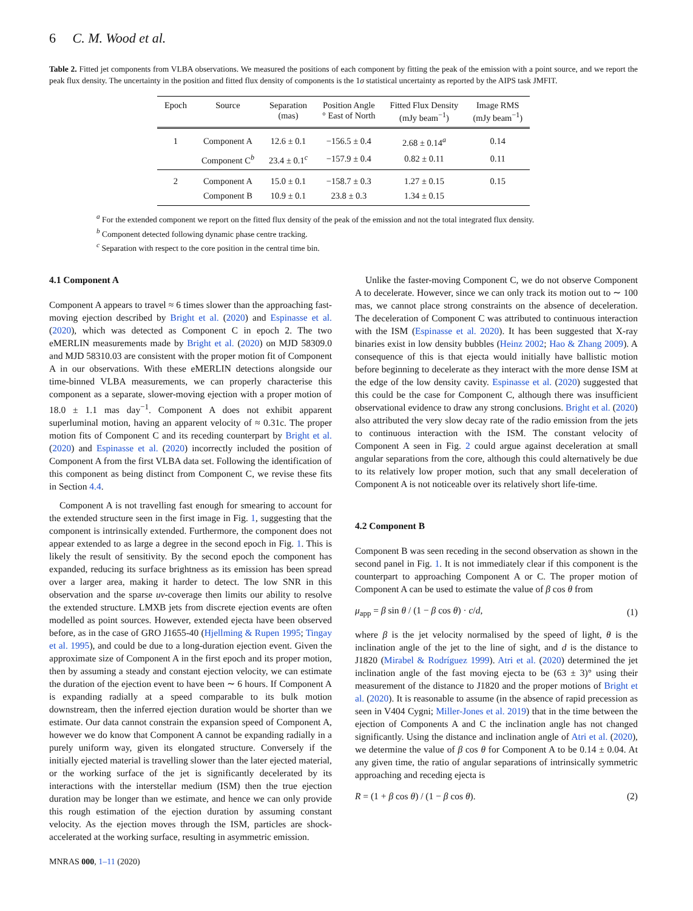6 C. M. Wood et al.
Table 2. Fitted jet components from VLBA observations. We measured the positions of each component by fitting the peak of the emission with a point source, and we report the peak flux density. The uncertainty in the position and fitted flux density of components is the 1σ statistical uncertainty as reported by the AIPS task JMFIT.
| Epoch | Source | Separation (mas) | Position Angle ° East of North | Fitted Flux Density (mJy beam<sup>−1</sup>) | Image RMS (mJy beam<sup>−1</sup>) |
| --- | --- | --- | --- | --- | --- |
| 1 | Component A | 12.6 ± 0.1 | −156.5 ± 0.4 | 2.68 ± 0.14<sup>a</sup> | 0.14 |
| | Component C<sup>b</sup> | 23.4 ± 0.1<sup>c</sup> | −157.9 ± 0.4 | 0.82 ± 0.11 | 0.11 |
| 2 | Component A | 15.0 ± 0.1 | −158.7 ± 0.3 | 1.27 ± 0.15 | 0.15 |
| | Component B | 10.9 ± 0.1 | 23.8 ± 0.3 | 1.34 ± 0.15 | |
<sup>a</sup> For the extended component we report on the fitted flux density of the peak of the emission and not the total integrated flux density.
<sup>b</sup> Component detected following dynamic phase centre tracking.
<sup>c</sup> Separation with respect to the core position in the central time bin.
4.1 Component A
Component A appears to travel ≈ 6 times slower than the approaching fast-moving ejection described by Bright et al. (2020) and Espinasse et al. (2020), which was detected as Component C in epoch 2. The two eMERLIN measurements made by Bright et al. (2020) on MJD 58309.0 and MJD 58310.03 are consistent with the proper motion fit of Component A in our observations. With these eMERLIN detections alongside our time-binned VLBA measurements, we can properly characterise this component as a separate, slower-moving ejection with a proper motion of 18.0 ± 1.1 mas day<sup>−1</sup>. Component A does not exhibit apparent superluminal motion, having an apparent velocity of ≈ 0.31c. The proper motion fits of Component C and its receding counterpart by Bright et al. (2020) and Espinasse et al. (2020) incorrectly included the position of Component A from the first VLBA data set. Following the identification of this component as being distinct from Component C, we revise these fits in Section 4.4.
Component A is not travelling fast enough for smearing to account for the extended structure seen in the first image in Fig. 1, suggesting that the component is intrinsically extended. Furthermore, the component does not appear extended to as large a degree in the second epoch in Fig. 1. This is likely the result of sensitivity. By the second epoch the component has expanded, reducing its surface brightness as its emission has been spread over a larger area, making it harder to detect. The low SNR in this observation and the sparse uv-coverage then limits our ability to resolve the extended structure. LMXB jets from discrete ejection events are often modelled as point sources. However, extended ejecta have been observed before, as in the case of GRO J1655-40 (Hjellming & Rupen 1995; Tingay et al. 1995), and could be due to a long-duration ejection event. Given the approximate size of Component A in the first epoch and its proper motion, then by assuming a steady and constant ejection velocity, we can estimate the duration of the ejection event to have been ∼ 6 hours. If Component A is expanding radially at a speed comparable to its bulk motion downstream, then the inferred ejection duration would be shorter than we estimate. Our data cannot constrain the expansion speed of Component A, however we do know that Component A cannot be expanding radially in a purely uniform way, given its elongated structure. Conversely if the initially ejected material is travelling slower than the later ejected material, or the working surface of the jet is significantly decelerated by its interactions with the interstellar medium (ISM) then the true ejection duration may be longer than we estimate, and hence we can only provide this rough estimation of the ejection duration by assuming constant velocity. As the ejection moves through the ISM, particles are shock-accelerated at the working surface, resulting in asymmetric emission.
MNRAS 000, 1–11 (2020)
Unlike the faster-moving Component C, we do not observe Component A to decelerate. However, since we can only track its motion out to ∼ 100 mas, we cannot place strong constraints on the absence of deceleration. The deceleration of Component C was attributed to continuous interaction with the ISM (Espinasse et al. 2020). It has been suggested that X-ray binaries exist in low density bubbles (Heinz 2002; Hao & Zhang 2009). A consequence of this is that ejecta would initially have ballistic motion before beginning to decelerate as they interact with the more dense ISM at the edge of the low density cavity. Espinasse et al. (2020) suggested that this could be the case for Component C, although there was insufficient observational evidence to draw any strong conclusions. Bright et al. (2020) also attributed the very slow decay rate of the radio emission from the jets to continuous interaction with the ISM. The constant velocity of Component A seen in Fig. 2 could argue against deceleration at small angular separations from the core, although this could alternatively be due to its relatively low proper motion, such that any small deceleration of Component A is not noticeable over its relatively short life-time.
4.2 Component B
Component B was seen receding in the second observation as shown in the second panel in Fig. 1. It is not immediately clear if this component is the counterpart to approaching Component A or C. The proper motion of Component A can be used to estimate the value of β cos θ from
μ<sub>app</sub> = β sin θ / (1 − β cos θ) · c/d, (1)
where β is the jet velocity normalised by the speed of light, θ is the inclination angle of the jet to the line of sight, and d is the distance to J1820 (Mirabel & Rodríguez 1999). Atri et al. (2020) determined the jet inclination angle of the fast moving ejecta to be (63 ± 3)° using their measurement of the distance to J1820 and the proper motions of Bright et al. (2020). It is reasonable to assume (in the absence of rapid precession as seen in V404 Cygni; Miller-Jones et al. 2019) that in the time between the ejection of Components A and C the inclination angle has not changed significantly. Using the distance and inclination angle of Atri et al. (2020), we determine the value of β cos θ for Component A to be 0.14 ± 0.04. At any given time, the ratio of angular separations of intrinsically symmetric approaching and receding ejecta is
R = (1 + β cos θ) / (1 − β cos θ). (2)